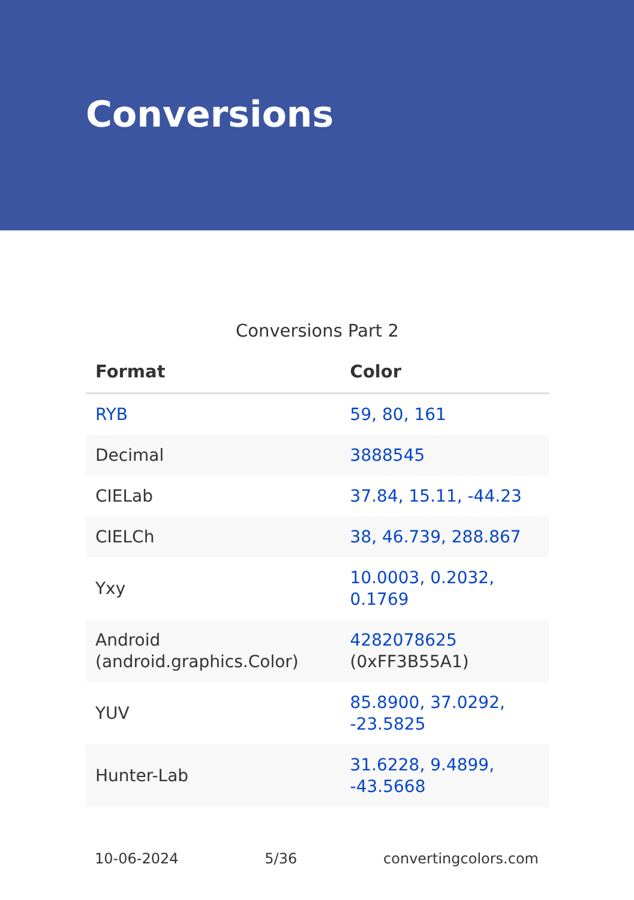Conversions
Conversions Part 2
| Format | Color |
| --- | --- |
| RYB | 59, 80, 161 |
| Decimal | 3888545 |
| CIELab | 37.84, 15.11, -44.23 |
| CIELCh | 38, 46.739, 288.867 |
| Yxy | 10.0003, 0.2032, 0.1769 |
| Android (android.graphics.Color) | 4282078625 (0xFF3B55A1) |
| YUV | 85.8900, 37.0292, -23.5825 |
| Hunter-Lab | 31.6228, 9.4899, -43.5668 |
10-06-2024 5/36 convertingcolors.com